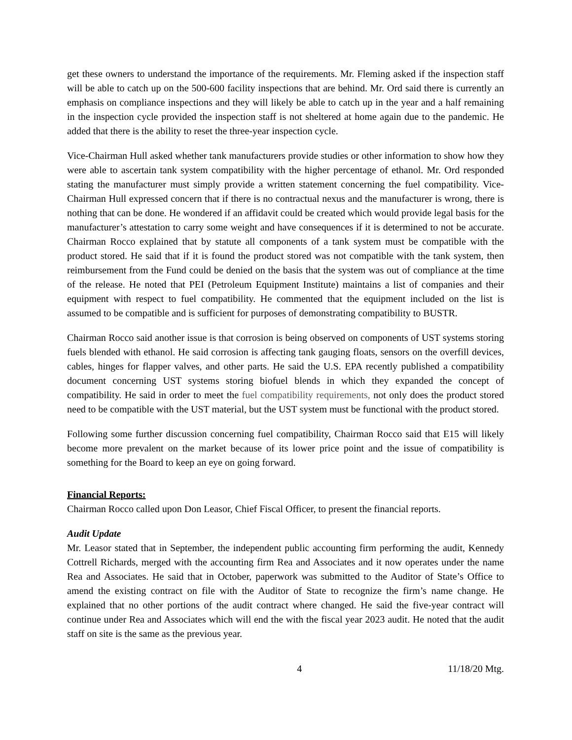get these owners to understand the importance of the requirements. Mr. Fleming asked if the inspection staff will be able to catch up on the 500-600 facility inspections that are behind. Mr. Ord said there is currently an emphasis on compliance inspections and they will likely be able to catch up in the year and a half remaining in the inspection cycle provided the inspection staff is not sheltered at home again due to the pandemic. He added that there is the ability to reset the three-year inspection cycle.
Vice-Chairman Hull asked whether tank manufacturers provide studies or other information to show how they were able to ascertain tank system compatibility with the higher percentage of ethanol. Mr. Ord responded stating the manufacturer must simply provide a written statement concerning the fuel compatibility. Vice-Chairman Hull expressed concern that if there is no contractual nexus and the manufacturer is wrong, there is nothing that can be done. He wondered if an affidavit could be created which would provide legal basis for the manufacturer’s attestation to carry some weight and have consequences if it is determined to not be accurate. Chairman Rocco explained that by statute all components of a tank system must be compatible with the product stored. He said that if it is found the product stored was not compatible with the tank system, then reimbursement from the Fund could be denied on the basis that the system was out of compliance at the time of the release. He noted that PEI (Petroleum Equipment Institute) maintains a list of companies and their equipment with respect to fuel compatibility. He commented that the equipment included on the list is assumed to be compatible and is sufficient for purposes of demonstrating compatibility to BUSTR.
Chairman Rocco said another issue is that corrosion is being observed on components of UST systems storing fuels blended with ethanol. He said corrosion is affecting tank gauging floats, sensors on the overfill devices, cables, hinges for flapper valves, and other parts. He said the U.S. EPA recently published a compatibility document concerning UST systems storing biofuel blends in which they expanded the concept of compatibility. He said in order to meet the fuel compatibility requirements, not only does the product stored need to be compatible with the UST material, but the UST system must be functional with the product stored.
Following some further discussion concerning fuel compatibility, Chairman Rocco said that E15 will likely become more prevalent on the market because of its lower price point and the issue of compatibility is something for the Board to keep an eye on going forward.
Financial Reports:
Chairman Rocco called upon Don Leasor, Chief Fiscal Officer, to present the financial reports.
Audit Update
Mr. Leasor stated that in September, the independent public accounting firm performing the audit, Kennedy Cottrell Richards, merged with the accounting firm Rea and Associates and it now operates under the name Rea and Associates. He said that in October, paperwork was submitted to the Auditor of State’s Office to amend the existing contract on file with the Auditor of State to recognize the firm’s name change. He explained that no other portions of the audit contract where changed. He said the five-year contract will continue under Rea and Associates which will end the with the fiscal year 2023 audit. He noted that the audit staff on site is the same as the previous year.
4 11/18/20 Mtg.